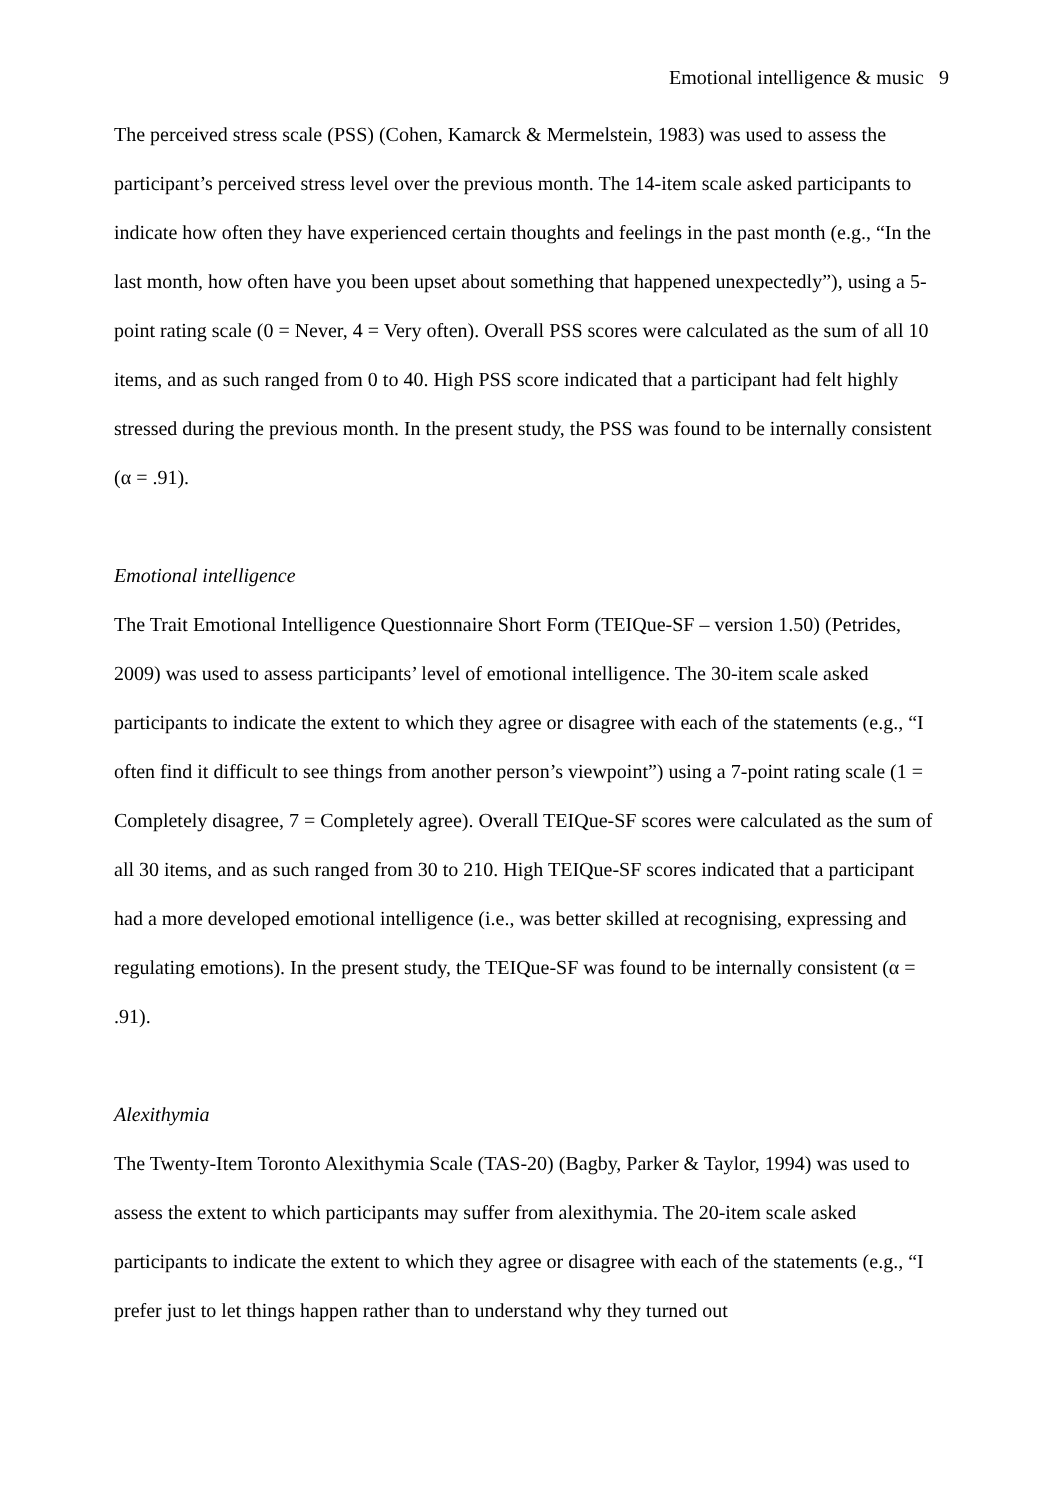Emotional intelligence & music 9
The perceived stress scale (PSS) (Cohen, Kamarck & Mermelstein, 1983) was used to assess the participant’s perceived stress level over the previous month. The 14-item scale asked participants to indicate how often they have experienced certain thoughts and feelings in the past month (e.g., “In the last month, how often have you been upset about something that happened unexpectedly”), using a 5-point rating scale (0 = Never, 4 = Very often). Overall PSS scores were calculated as the sum of all 10 items, and as such ranged from 0 to 40. High PSS score indicated that a participant had felt highly stressed during the previous month. In the present study, the PSS was found to be internally consistent (α = .91).
Emotional intelligence
The Trait Emotional Intelligence Questionnaire Short Form (TEIQue-SF – version 1.50) (Petrides, 2009) was used to assess participants’ level of emotional intelligence. The 30-item scale asked participants to indicate the extent to which they agree or disagree with each of the statements (e.g., “I often find it difficult to see things from another person’s viewpoint”) using a 7-point rating scale (1 = Completely disagree, 7 = Completely agree). Overall TEIQue-SF scores were calculated as the sum of all 30 items, and as such ranged from 30 to 210. High TEIQue-SF scores indicated that a participant had a more developed emotional intelligence (i.e., was better skilled at recognising, expressing and regulating emotions). In the present study, the TEIQue-SF was found to be internally consistent (α = .91).
Alexithymia
The Twenty-Item Toronto Alexithymia Scale (TAS-20) (Bagby, Parker & Taylor, 1994) was used to assess the extent to which participants may suffer from alexithymia. The 20-item scale asked participants to indicate the extent to which they agree or disagree with each of the statements (e.g., “I prefer just to let things happen rather than to understand why they turned out